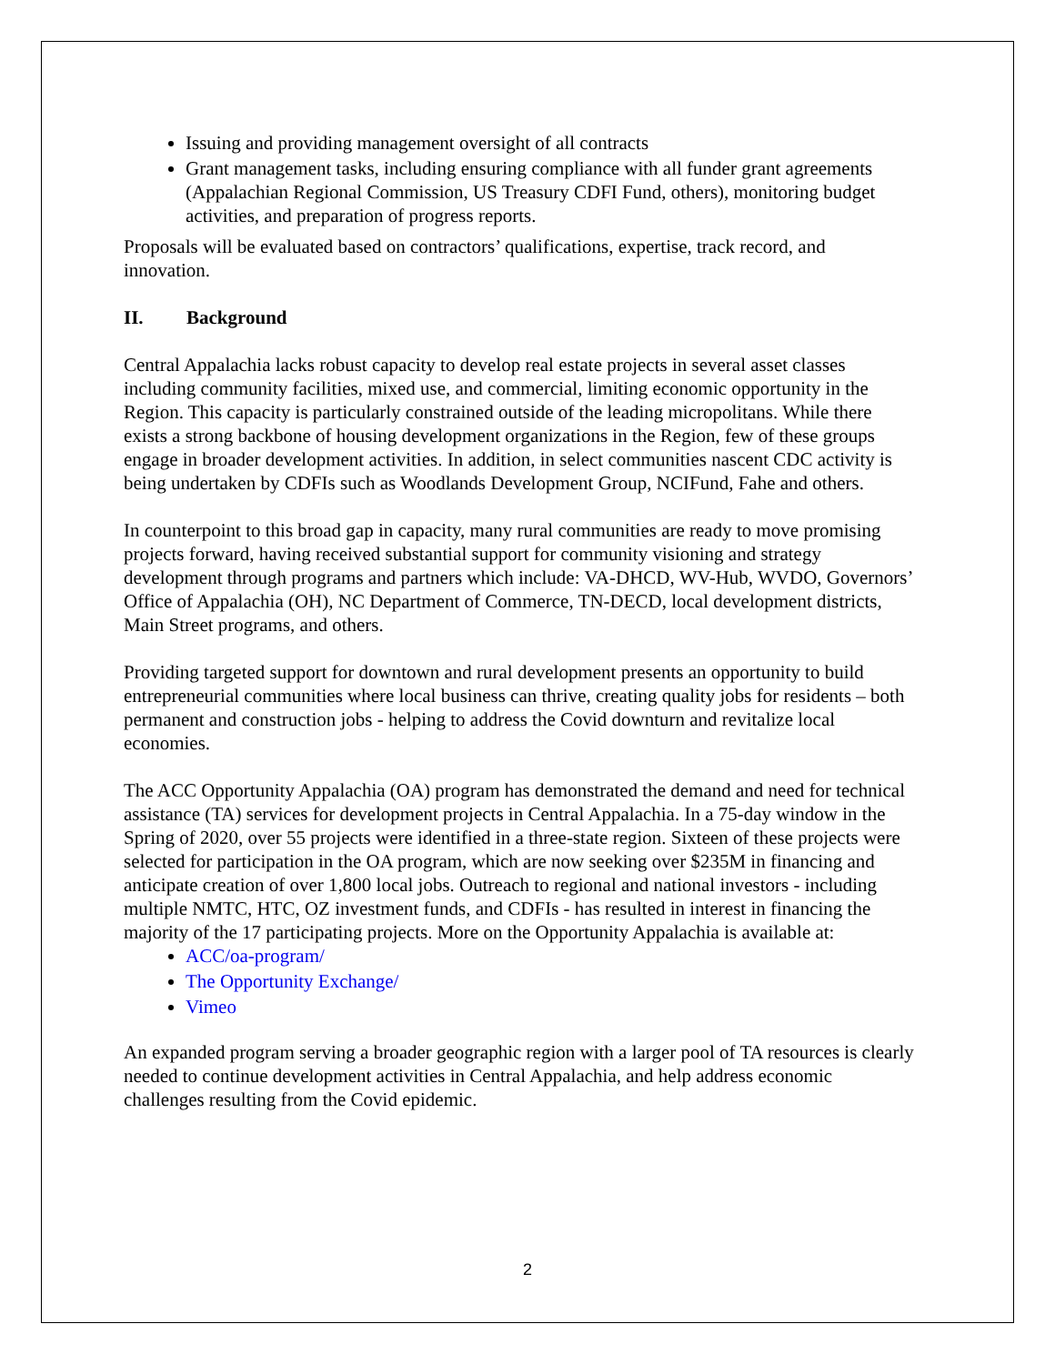Issuing and providing management oversight of all contracts
Grant management tasks, including ensuring compliance with all funder grant agreements (Appalachian Regional Commission, US Treasury CDFI Fund, others), monitoring budget activities, and preparation of progress reports.
Proposals will be evaluated based on contractors’ qualifications, expertise, track record, and innovation.
II. Background
Central Appalachia lacks robust capacity to develop real estate projects in several asset classes including community facilities, mixed use, and commercial, limiting economic opportunity in the Region. This capacity is particularly constrained outside of the leading micropolitans. While there exists a strong backbone of housing development organizations in the Region, few of these groups engage in broader development activities. In addition, in select communities nascent CDC activity is being undertaken by CDFIs such as Woodlands Development Group, NCIFund, Fahe and others.
In counterpoint to this broad gap in capacity, many rural communities are ready to move promising projects forward, having received substantial support for community visioning and strategy development through programs and partners which include: VA-DHCD, WV-Hub, WVDO, Governors’ Office of Appalachia (OH), NC Department of Commerce, TN-DECD, local development districts, Main Street programs, and others.
Providing targeted support for downtown and rural development presents an opportunity to build entrepreneurial communities where local business can thrive, creating quality jobs for residents – both permanent and construction jobs - helping to address the Covid downturn and revitalize local economies.
The ACC Opportunity Appalachia (OA) program has demonstrated the demand and need for technical assistance (TA) services for development projects in Central Appalachia. In a 75-day window in the Spring of 2020, over 55 projects were identified in a three-state region. Sixteen of these projects were selected for participation in the OA program, which are now seeking over $235M in financing and anticipate creation of over 1,800 local jobs. Outreach to regional and national investors - including multiple NMTC, HTC, OZ investment funds, and CDFIs - has resulted in interest in financing the majority of the 17 participating projects. More on the Opportunity Appalachia is available at:
ACC/oa-program/
The Opportunity Exchange/
Vimeo
An expanded program serving a broader geographic region with a larger pool of TA resources is clearly needed to continue development activities in Central Appalachia, and help address economic challenges resulting from the Covid epidemic.
2